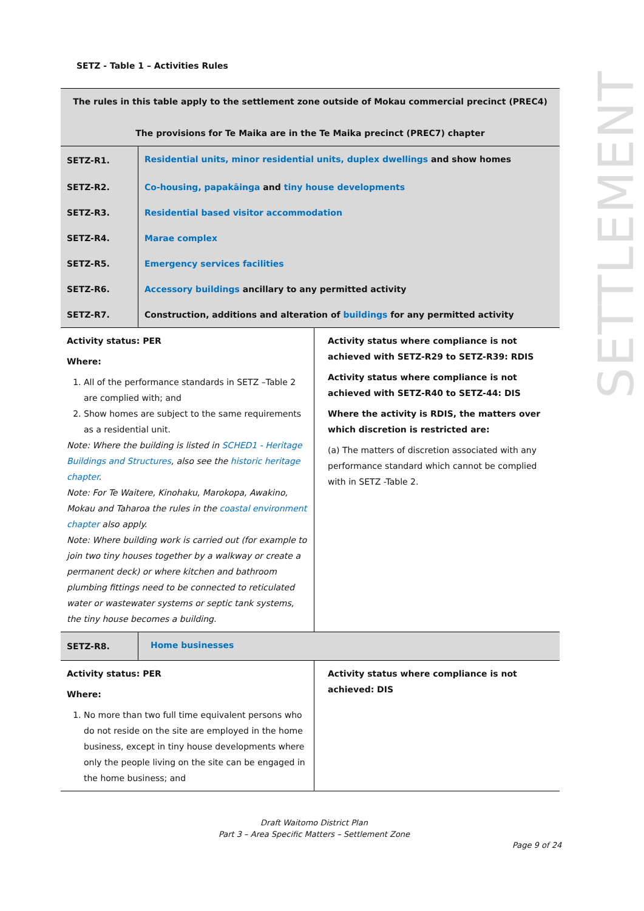SETZ - Table 1 – Activities Rules
SETTLEMENT
| The rules in this table apply to the settlement zone outside of Mokau commercial precinct (PREC4) The provisions for Te Maika are in the Te Maika precinct (PREC7) chapter | |
| SETZ-R1. | Residential units, minor residential units, duplex dwellings and show homes |
| SETZ-R2. | Co-housing, papakāinga and tiny house developments |
| SETZ-R3. | Residential based visitor accommodation |
| SETZ-R4. | Marae complex |
| SETZ-R5. | Emergency services facilities |
| SETZ-R6. | Accessory buildings ancillary to any permitted activity |
| SETZ-R7. | Construction, additions and alteration of buildings for any permitted activity |
| Activity status: PER Where: 1. All of the performance standards in SETZ –Table 2 are complied with; and 2. Show homes are subject to the same requirements as a residential unit. Note: Where the building is listed in SCHED1 - Heritage Buildings and Structures , also see the historic heritage chapter . Note: For Te Waitere, Kinohaku, Marokopa, Awakino, Mokau and Taharoa the rules in the coastal environment chapter also apply. Note: Where building work is carried out (for example to join two tiny houses together by a walkway or create a permanent deck) or where kitchen and bathroom plumbing fittings need to be connected to reticulated water or wastewater systems or septic tank systems, the tiny house becomes a building. | Activity status where compliance is not achieved with SETZ-R29 to SETZ-R39: RDIS Activity status where compliance is not achieved with SETZ-R40 to SETZ-44: DIS Where the activity is RDIS, the matters over which discretion is restricted are: (a) The matters of discretion associated with any performance standard which cannot be complied with in SETZ -Table 2. |
| SETZ-R8. | Home businesses |
| Activity status: PER Where: 1. No more than two full time equivalent persons who do not reside on the site are employed in the home business, except in tiny house developments where only the people living on the site can be engaged in the home business; and | Activity status where compliance is not achieved: DIS |
Draft Waitomo District Plan
Part 3 – Area Specific Matters – Settlement Zone
Page 9 of 24